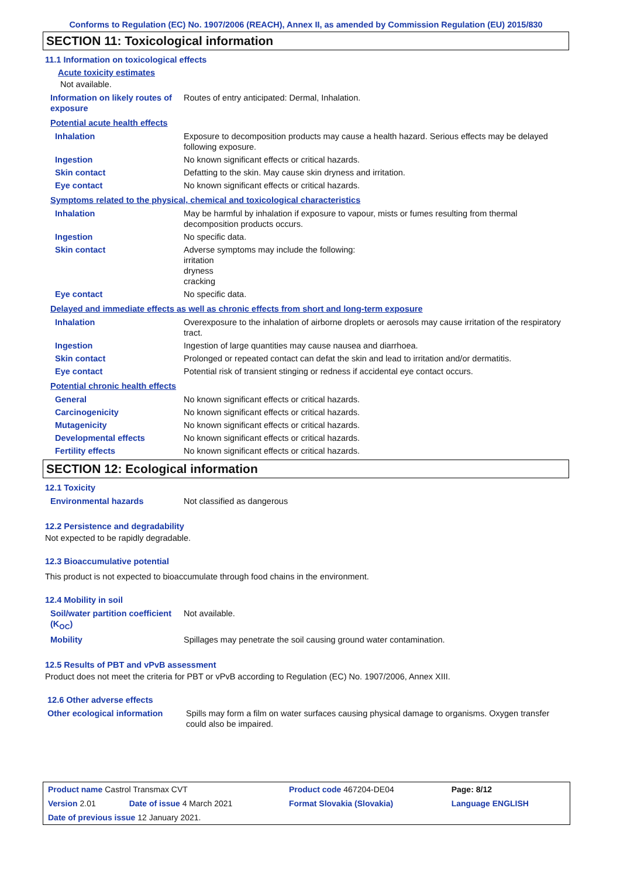Conforms to Regulation (EC) No. 1907/2006 (REACH), Annex II, as amended by Commission Regulation (EU) 2015/830
SECTION 11: Toxicological information
11.1 Information on toxicological effects
Acute toxicity estimates
Not available.
| Information on likely routes of exposure | Routes of entry anticipated: Dermal, Inhalation. |
Potential acute health effects
| Inhalation | Exposure to decomposition products may cause a health hazard. Serious effects may be delayed following exposure. |
| Ingestion | No known significant effects or critical hazards. |
| Skin contact | Defatting to the skin. May cause skin dryness and irritation. |
| Eye contact | No known significant effects or critical hazards. |
Symptoms related to the physical, chemical and toxicological characteristics
| Inhalation | May be harmful by inhalation if exposure to vapour, mists or fumes resulting from thermal decomposition products occurs. |
| Ingestion | No specific data. |
| Skin contact | Adverse symptoms may include the following: irritation dryness cracking |
| Eye contact | No specific data. |
Delayed and immediate effects as well as chronic effects from short and long-term exposure
| Inhalation | Overexposure to the inhalation of airborne droplets or aerosols may cause irritation of the respiratory tract. |
| Ingestion | Ingestion of large quantities may cause nausea and diarrhoea. |
| Skin contact | Prolonged or repeated contact can defat the skin and lead to irritation and/or dermatitis. |
| Eye contact | Potential risk of transient stinging or redness if accidental eye contact occurs. |
Potential chronic health effects
| General | No known significant effects or critical hazards. |
| Carcinogenicity | No known significant effects or critical hazards. |
| Mutagenicity | No known significant effects or critical hazards. |
| Developmental effects | No known significant effects or critical hazards. |
| Fertility effects | No known significant effects or critical hazards. |
SECTION 12: Ecological information
12.1 Toxicity
| Environmental hazards | Not classified as dangerous |
12.2 Persistence and degradability
Not expected to be rapidly degradable.
12.3 Bioaccumulative potential
This product is not expected to bioaccumulate through food chains in the environment.
12.4 Mobility in soil
| Soil/water partition coefficient (K<sub>OC</sub>) | Not available. |
| Mobility | Spillages may penetrate the soil causing ground water contamination. |
12.5 Results of PBT and vPvB assessment
Product does not meet the criteria for PBT or vPvB according to Regulation (EC) No. 1907/2006, Annex XIII.
12.6 Other adverse effects
| Other ecological information | Spills may form a film on water surfaces causing physical damage to organisms. Oxygen transfer could also be impaired. |
| Product name Castrol Transmax CVT | | Product code 467204-DE04 | Page: 8/12 |
| Version 2.01 | Date of issue 4 March 2021 | Format Slovakia (Slovakia) | Language ENGLISH |
| Date of previous issue 12 January 2021. | | | |